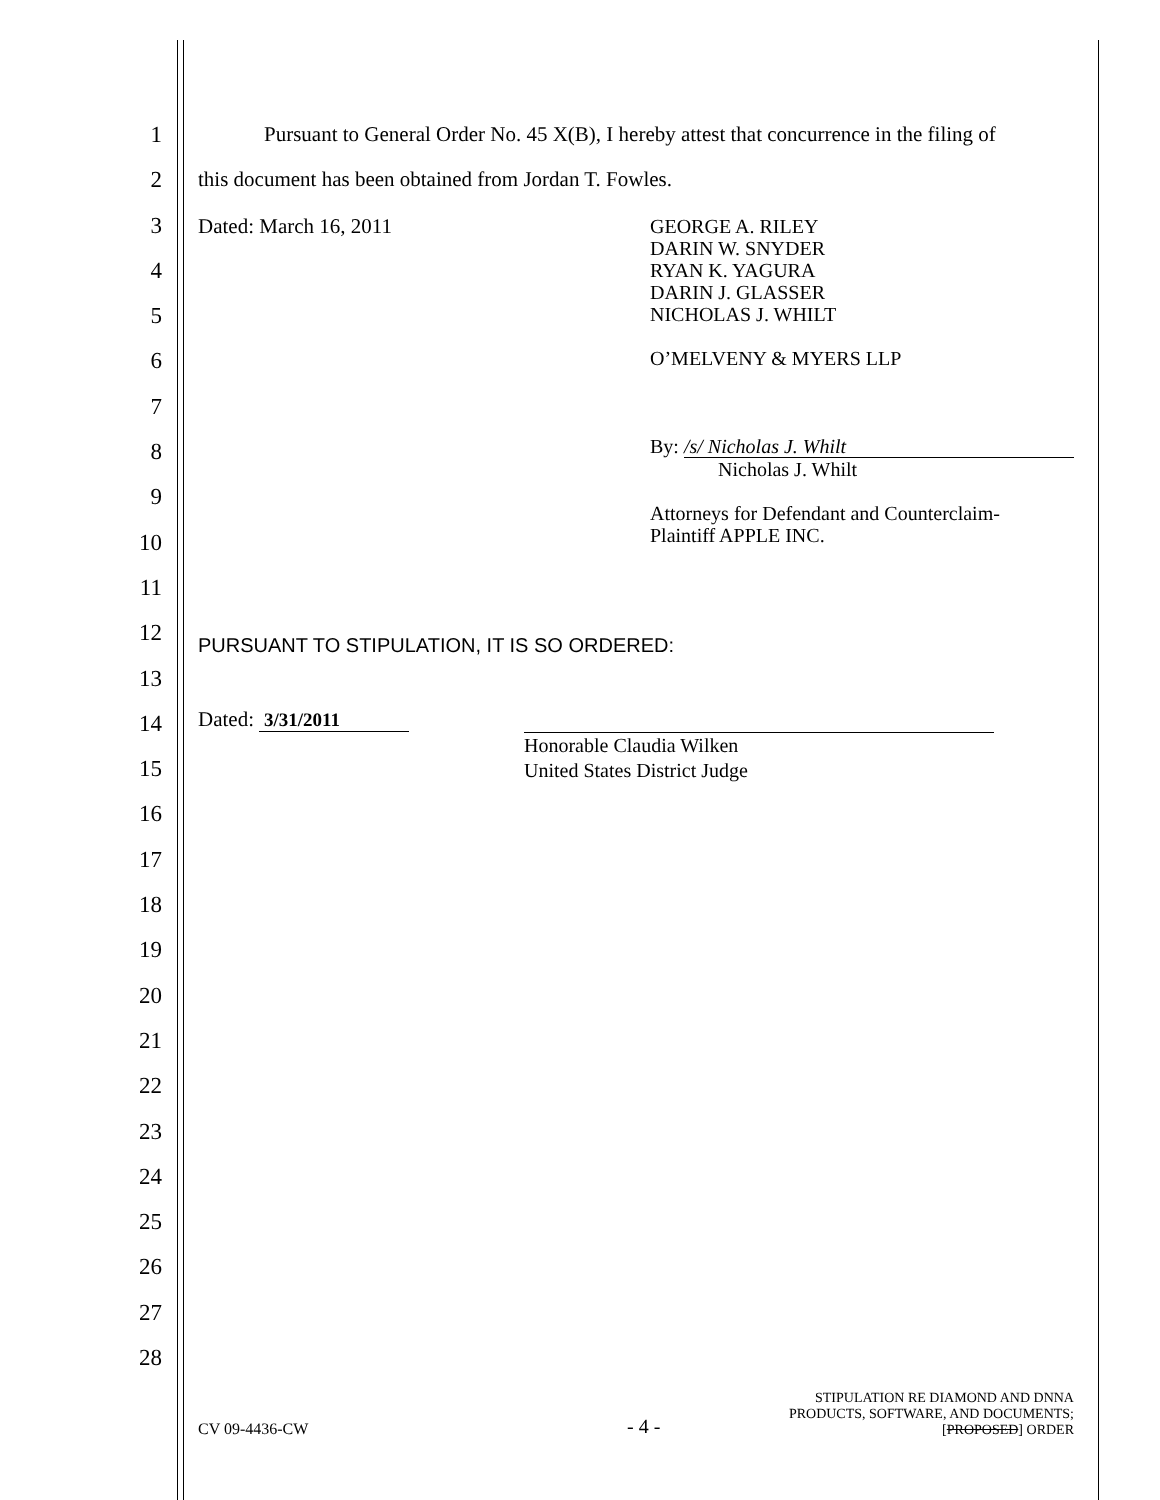1
2
3
4
5
6
7
8
9
10
11
12
13
14
15
16
17
18
19
20
21
22
23
24
25
26
27
28
Pursuant to General Order No. 45 X(B), I hereby attest that concurrence in the filing of
this document has been obtained from Jordan T. Fowles.
Dated: March 16, 2011 GEORGE A. RILEY
DARIN W. SNYDER
RYAN K. YAGURA
DARIN J. GLASSER
NICHOLAS J. WHILT
O’MELVENY & MYERS LLP
By: /s/ Nicholas J. Whilt
Nicholas J. Whilt
Attorneys for Defendant and Counterclaim-
Plaintiff APPLE INC.
PURSUANT TO STIPULATION, IT IS SO ORDERED:
Dated: 3/31/2011
Honorable Claudia Wilken
United States District Judge
CV 09-4436-CW
- 4 -
STIPULATION RE DIAMOND AND DNNA
PRODUCTS, SOFTWARE, AND DOCUMENTS;
[PROPOSED] ORDER